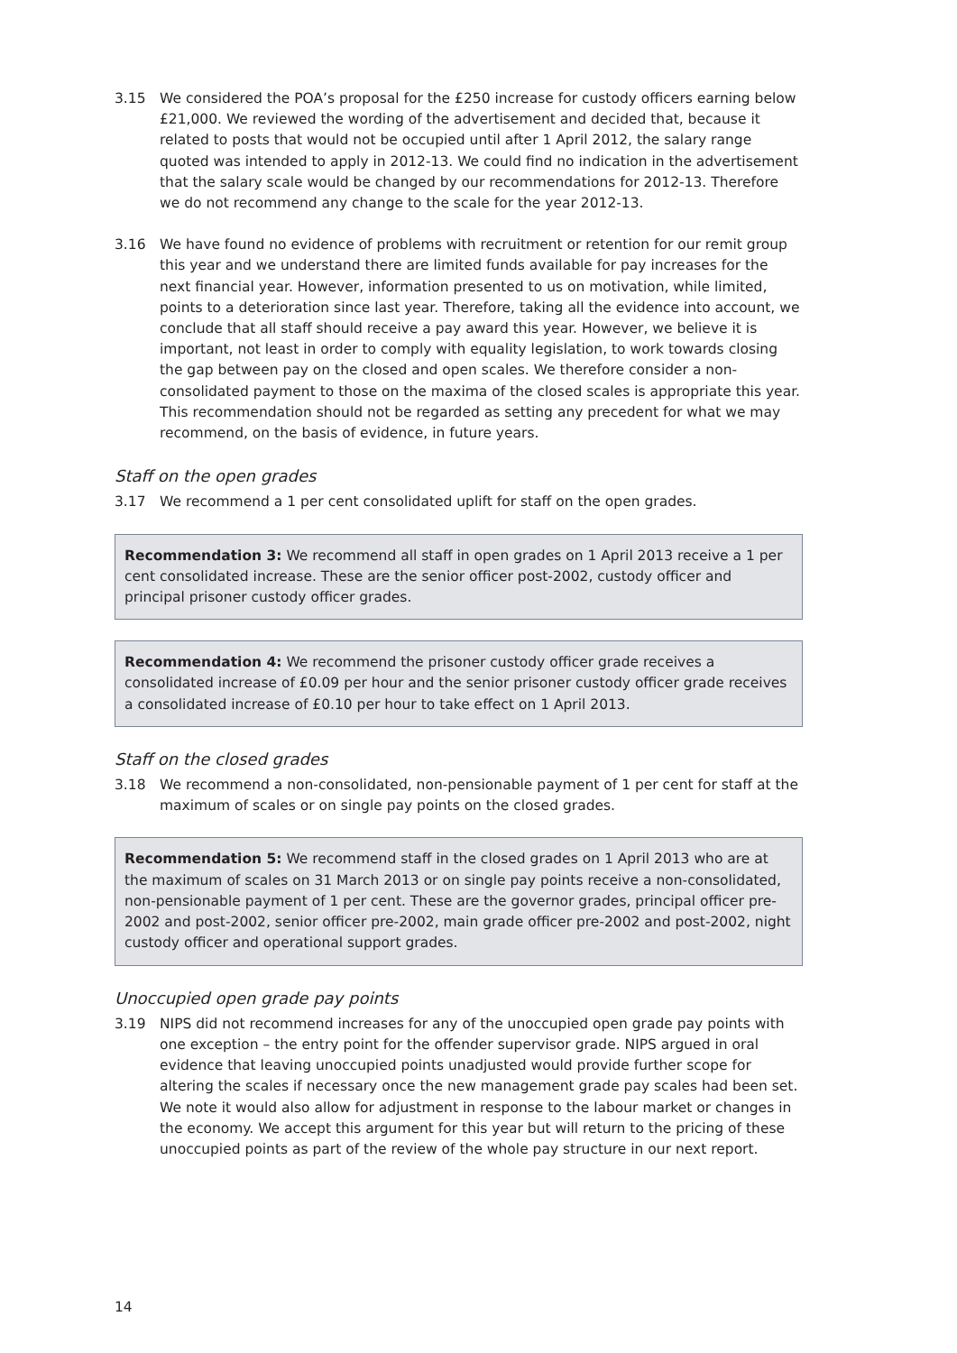3.15 We considered the POA’s proposal for the £250 increase for custody officers earning below £21,000. We reviewed the wording of the advertisement and decided that, because it related to posts that would not be occupied until after 1 April 2012, the salary range quoted was intended to apply in 2012-13. We could find no indication in the advertisement that the salary scale would be changed by our recommendations for 2012-13. Therefore we do not recommend any change to the scale for the year 2012-13.
3.16 We have found no evidence of problems with recruitment or retention for our remit group this year and we understand there are limited funds available for pay increases for the next financial year. However, information presented to us on motivation, while limited, points to a deterioration since last year. Therefore, taking all the evidence into account, we conclude that all staff should receive a pay award this year. However, we believe it is important, not least in order to comply with equality legislation, to work towards closing the gap between pay on the closed and open scales. We therefore consider a non-consolidated payment to those on the maxima of the closed scales is appropriate this year. This recommendation should not be regarded as setting any precedent for what we may recommend, on the basis of evidence, in future years.
Staff on the open grades
3.17 We recommend a 1 per cent consolidated uplift for staff on the open grades.
Recommendation 3: We recommend all staff in open grades on 1 April 2013 receive a 1 per cent consolidated increase. These are the senior officer post-2002, custody officer and principal prisoner custody officer grades.
Recommendation 4: We recommend the prisoner custody officer grade receives a consolidated increase of £0.09 per hour and the senior prisoner custody officer grade receives a consolidated increase of £0.10 per hour to take effect on 1 April 2013.
Staff on the closed grades
3.18 We recommend a non-consolidated, non-pensionable payment of 1 per cent for staff at the maximum of scales or on single pay points on the closed grades.
Recommendation 5: We recommend staff in the closed grades on 1 April 2013 who are at the maximum of scales on 31 March 2013 or on single pay points receive a non-consolidated, non-pensionable payment of 1 per cent. These are the governor grades, principal officer pre-2002 and post-2002, senior officer pre-2002, main grade officer pre-2002 and post-2002, night custody officer and operational support grades.
Unoccupied open grade pay points
3.19 NIPS did not recommend increases for any of the unoccupied open grade pay points with one exception – the entry point for the offender supervisor grade. NIPS argued in oral evidence that leaving unoccupied points unadjusted would provide further scope for altering the scales if necessary once the new management grade pay scales had been set. We note it would also allow for adjustment in response to the labour market or changes in the economy. We accept this argument for this year but will return to the pricing of these unoccupied points as part of the review of the whole pay structure in our next report.
14